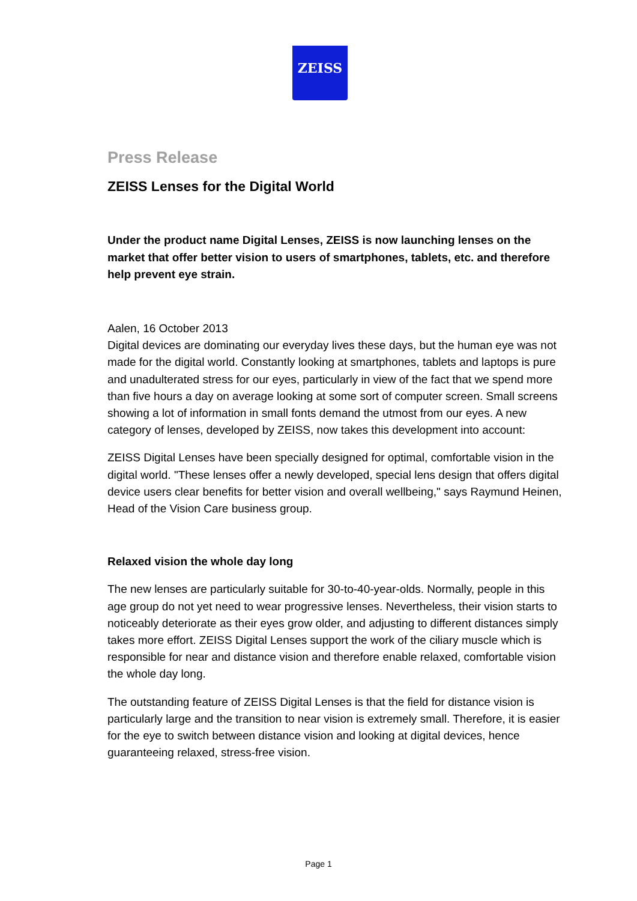ZEISS
Press Release
ZEISS Lenses for the Digital World
Under the product name Digital Lenses, ZEISS is now launching lenses on the market that offer better vision to users of smartphones, tablets, etc. and therefore help prevent eye strain.
Aalen, 16 October 2013
Digital devices are dominating our everyday lives these days, but the human eye was not made for the digital world. Constantly looking at smartphones, tablets and laptops is pure and unadulterated stress for our eyes, particularly in view of the fact that we spend more than five hours a day on average looking at some sort of computer screen. Small screens showing a lot of information in small fonts demand the utmost from our eyes. A new category of lenses, developed by ZEISS, now takes this development into account:
ZEISS Digital Lenses have been specially designed for optimal, comfortable vision in the digital world. "These lenses offer a newly developed, special lens design that offers digital device users clear benefits for better vision and overall wellbeing," says Raymund Heinen, Head of the Vision Care business group.
Relaxed vision the whole day long
The new lenses are particularly suitable for 30-to-40-year-olds. Normally, people in this age group do not yet need to wear progressive lenses. Nevertheless, their vision starts to noticeably deteriorate as their eyes grow older, and adjusting to different distances simply takes more effort. ZEISS Digital Lenses support the work of the ciliary muscle which is responsible for near and distance vision and therefore enable relaxed, comfortable vision the whole day long.
The outstanding feature of ZEISS Digital Lenses is that the field for distance vision is particularly large and the transition to near vision is extremely small. Therefore, it is easier for the eye to switch between distance vision and looking at digital devices, hence guaranteeing relaxed, stress-free vision.
Page 1